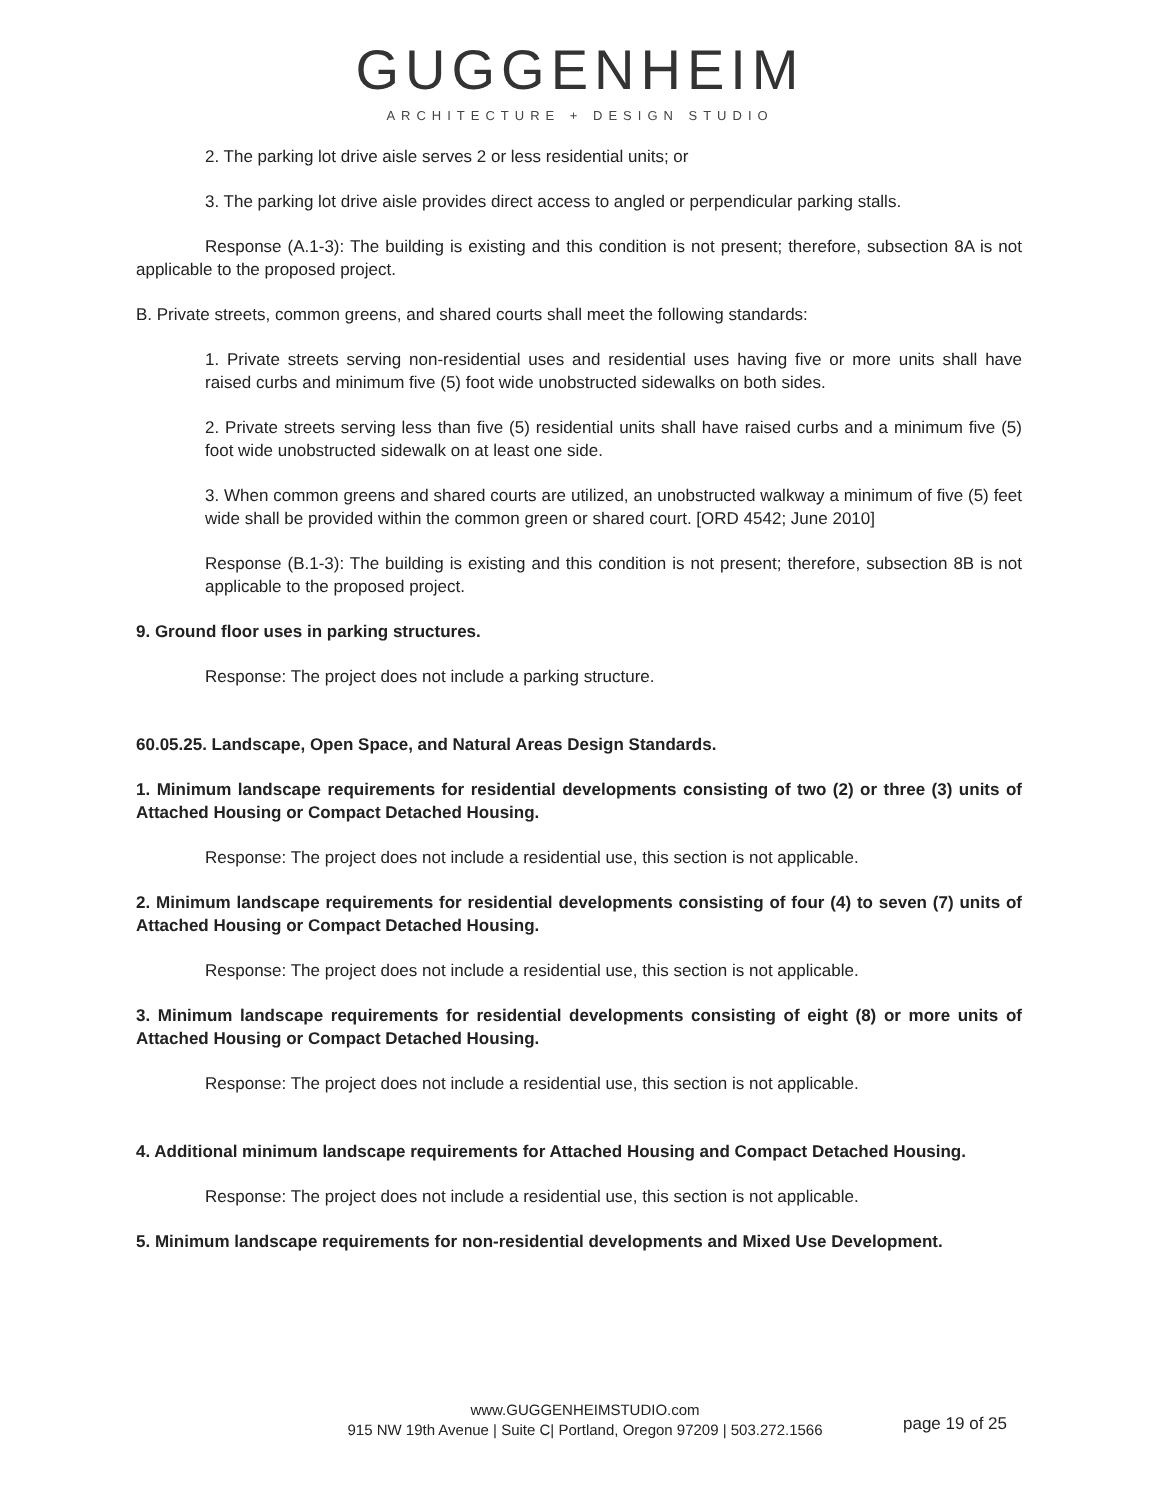GUGGENHEIM
ARCHITECTURE + DESIGN STUDIO
2. The parking lot drive aisle serves 2 or less residential units; or
3. The parking lot drive aisle provides direct access to angled or perpendicular parking stalls.
Response (A.1-3): The building is existing and this condition is not present; therefore, subsection 8A is not applicable to the proposed project.
B. Private streets, common greens, and shared courts shall meet the following standards:
1. Private streets serving non-residential uses and residential uses having five or more units shall have raised curbs and minimum five (5) foot wide unobstructed sidewalks on both sides.
2. Private streets serving less than five (5) residential units shall have raised curbs and a minimum five (5) foot wide unobstructed sidewalk on at least one side.
3. When common greens and shared courts are utilized, an unobstructed walkway a minimum of five (5) feet wide shall be provided within the common green or shared court. [ORD 4542; June 2010]
Response (B.1-3): The building is existing and this condition is not present; therefore, subsection 8B is not applicable to the proposed project.
9. Ground floor uses in parking structures.
Response: The project does not include a parking structure.
60.05.25. Landscape, Open Space, and Natural Areas Design Standards.
1. Minimum landscape requirements for residential developments consisting of two (2) or three (3) units of Attached Housing or Compact Detached Housing.
Response: The project does not include a residential use, this section is not applicable.
2. Minimum landscape requirements for residential developments consisting of four (4) to seven (7) units of Attached Housing or Compact Detached Housing.
Response: The project does not include a residential use, this section is not applicable.
3. Minimum landscape requirements for residential developments consisting of eight (8) or more units of Attached Housing or Compact Detached Housing.
Response: The project does not include a residential use, this section is not applicable.
4. Additional minimum landscape requirements for Attached Housing and Compact Detached Housing.
Response: The project does not include a residential use, this section is not applicable.
5. Minimum landscape requirements for non-residential developments and Mixed Use Development.
www.GUGGENHEIMSTUDIO.com
915 NW 19th Avenue | Suite C| Portland, Oregon 97209 | 503.272.1566
page 19 of 25